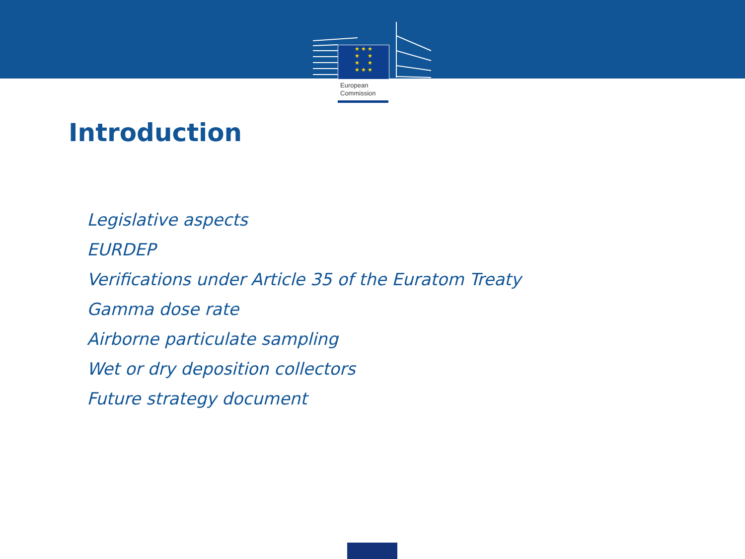★ ★ ★
★ ★
★ ★
★ ★ ★
European
Commission
Introduction
Legislative aspects
EURDEP
Verifications under Article 35 of the Euratom Treaty
Gamma dose rate
Airborne particulate sampling
Wet or dry deposition collectors
Future strategy document